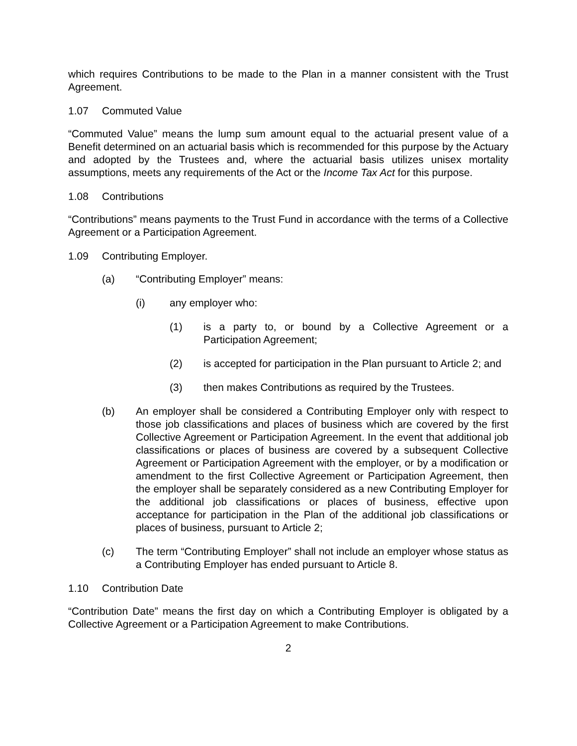which requires Contributions to be made to the Plan in a manner consistent with the Trust Agreement.
1.07 Commuted Value
“Commuted Value” means the lump sum amount equal to the actuarial present value of a Benefit determined on an actuarial basis which is recommended for this purpose by the Actuary and adopted by the Trustees and, where the actuarial basis utilizes unisex mortality assumptions, meets any requirements of the Act or the Income Tax Act for this purpose.
1.08 Contributions
“Contributions” means payments to the Trust Fund in accordance with the terms of a Collective Agreement or a Participation Agreement.
1.09 Contributing Employer.
(a) “Contributing Employer” means:
(i) any employer who:
(1) is a party to, or bound by a Collective Agreement or a Participation Agreement;
(2) is accepted for participation in the Plan pursuant to Article 2; and
(3) then makes Contributions as required by the Trustees.
(b) An employer shall be considered a Contributing Employer only with respect to those job classifications and places of business which are covered by the first Collective Agreement or Participation Agreement. In the event that additional job classifications or places of business are covered by a subsequent Collective Agreement or Participation Agreement with the employer, or by a modification or amendment to the first Collective Agreement or Participation Agreement, then the employer shall be separately considered as a new Contributing Employer for the additional job classifications or places of business, effective upon acceptance for participation in the Plan of the additional job classifications or places of business, pursuant to Article 2;
(c) The term “Contributing Employer” shall not include an employer whose status as a Contributing Employer has ended pursuant to Article 8.
1.10 Contribution Date
“Contribution Date” means the first day on which a Contributing Employer is obligated by a Collective Agreement or a Participation Agreement to make Contributions.
2